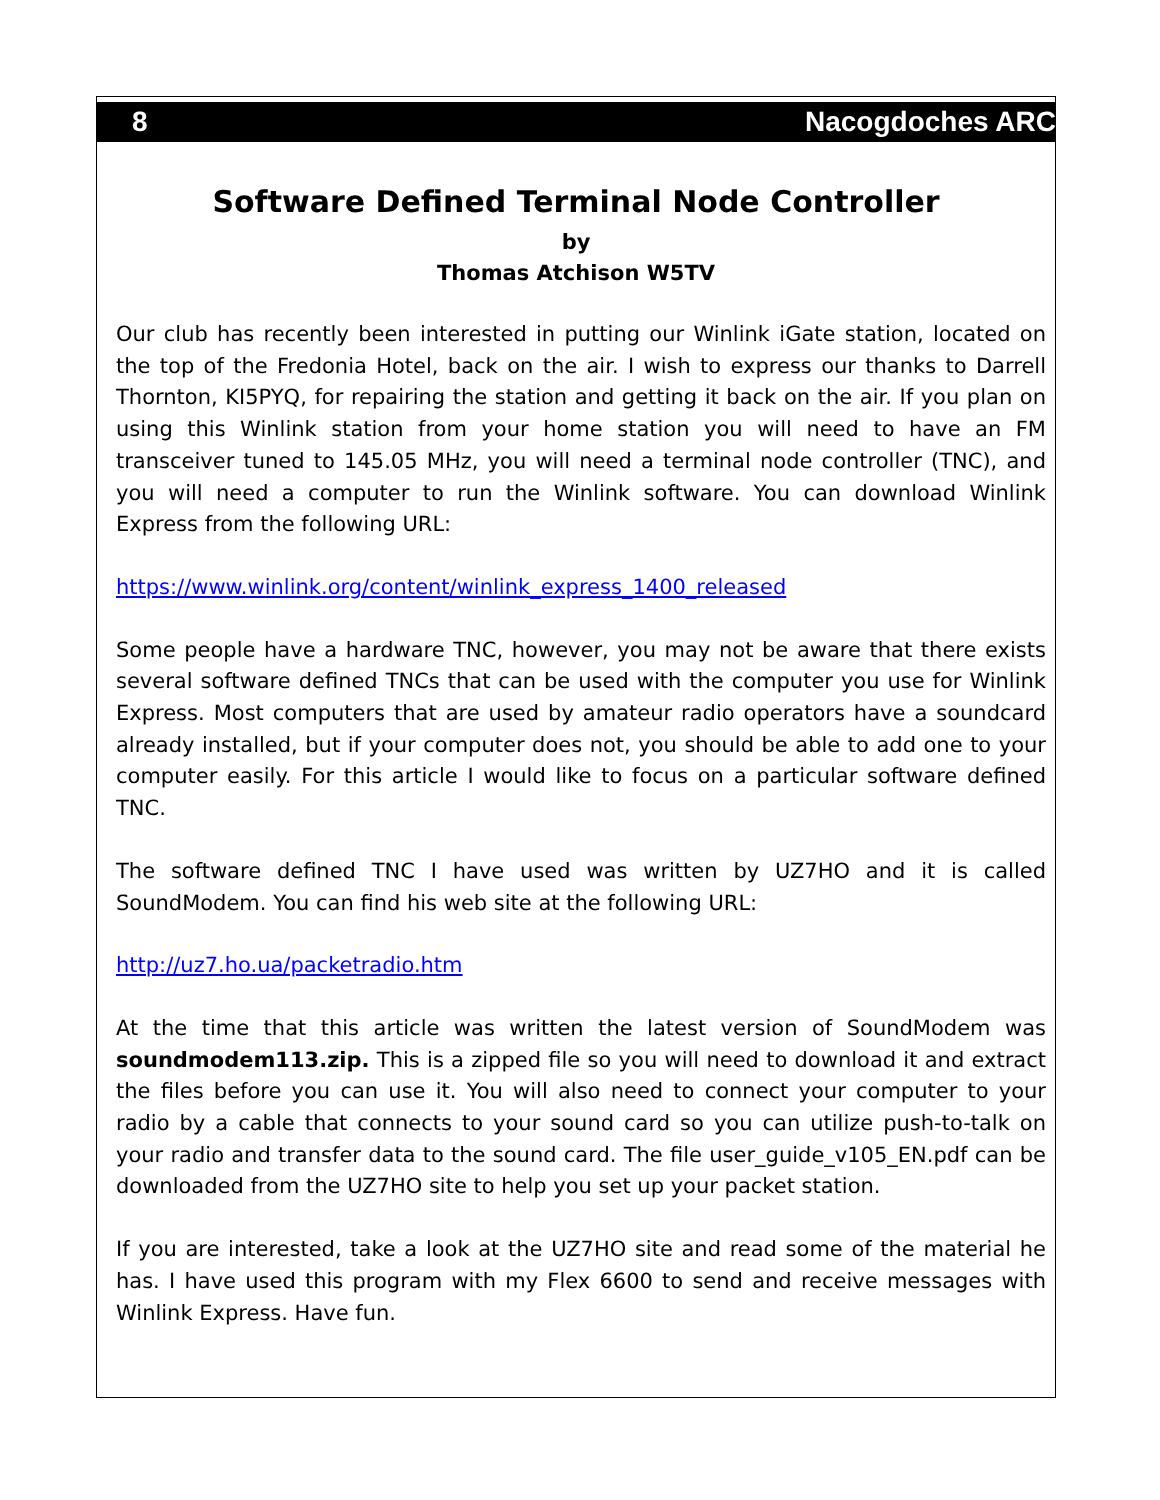8 Nacogdoches ARC
Software Defined Terminal Node Controller
by
Thomas Atchison W5TV
Our club has recently been interested in putting our Winlink iGate station, located on the top of the Fredonia Hotel, back on the air. I wish to express our thanks to Darrell Thornton, KI5PYQ, for repairing the station and getting it back on the air. If you plan on using this Winlink station from your home station you will need to have an FM transceiver tuned to 145.05 MHz, you will need a terminal node controller (TNC), and you will need a computer to run the Winlink software. You can download Winlink Express from the following URL:
https://www.winlink.org/content/winlink_express_1400_released
Some people have a hardware TNC, however, you may not be aware that there exists several software defined TNCs that can be used with the computer you use for Winlink Express. Most computers that are used by amateur radio operators have a soundcard already installed, but if your computer does not, you should be able to add one to your computer easily. For this article I would like to focus on a particular software defined TNC.
The software defined TNC I have used was written by UZ7HO and it is called SoundModem. You can find his web site at the following URL:
http://uz7.ho.ua/packetradio.htm
At the time that this article was written the latest version of SoundModem was soundmodem113.zip. This is a zipped file so you will need to download it and extract the files before you can use it. You will also need to connect your computer to your radio by a cable that connects to your sound card so you can utilize push-to-talk on your radio and transfer data to the sound card. The file user_guide_v105_EN.pdf can be downloaded from the UZ7HO site to help you set up your packet station.
If you are interested, take a look at the UZ7HO site and read some of the material he has. I have used this program with my Flex 6600 to send and receive messages with Winlink Express. Have fun.